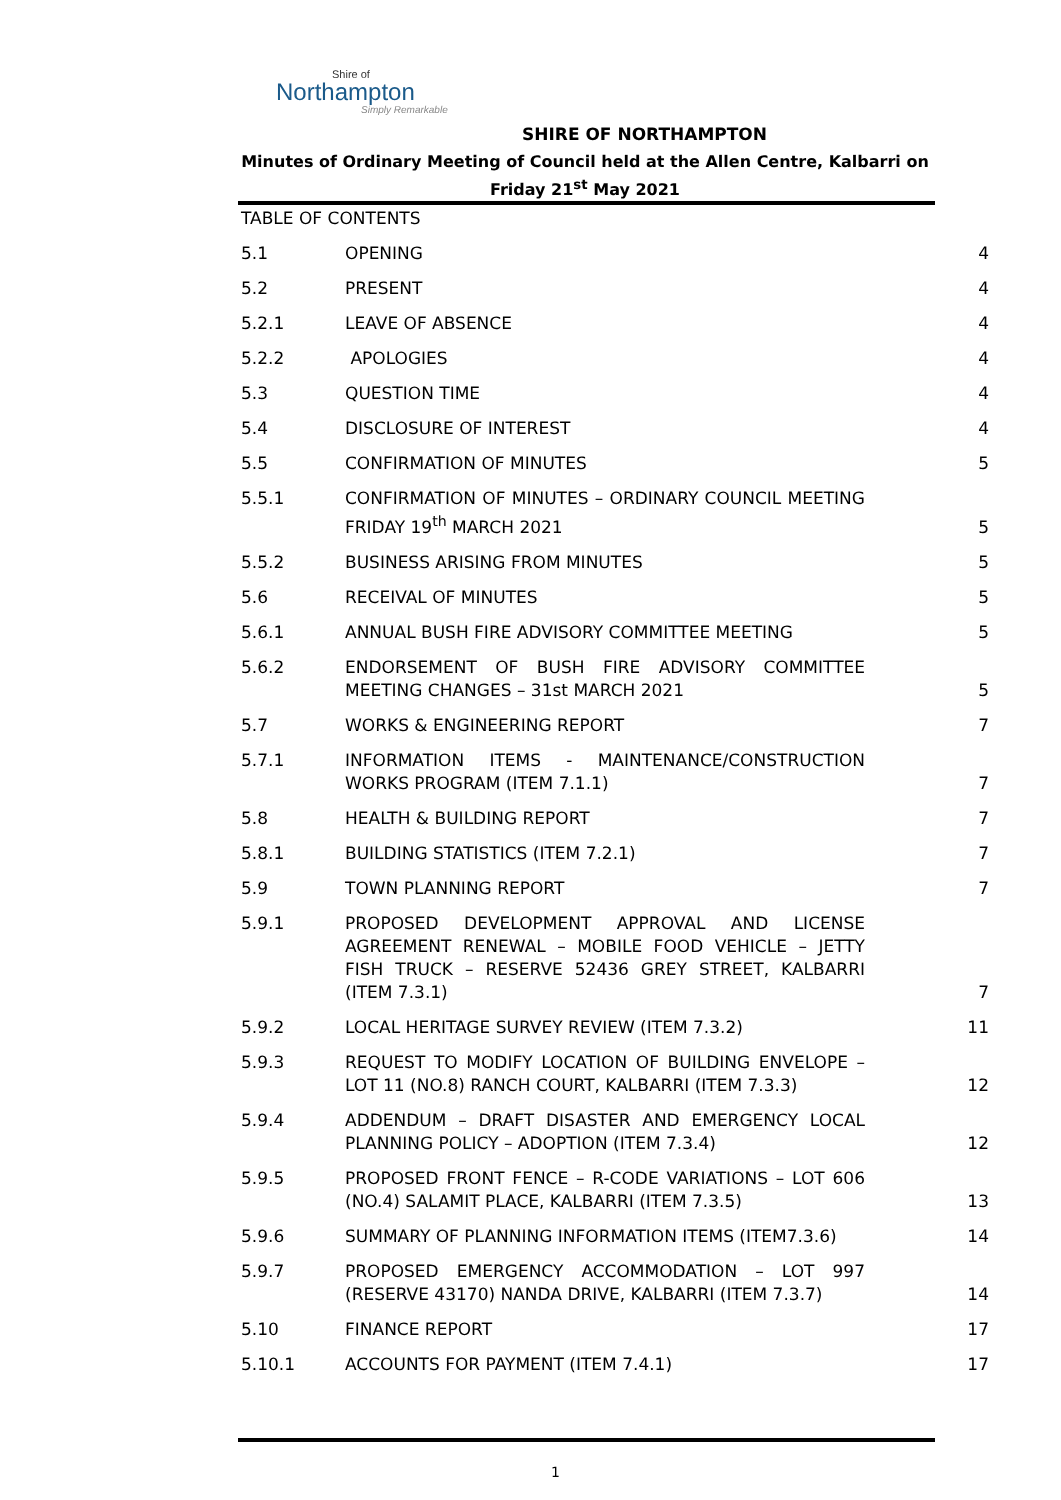Shire of
Northampton
Simply Remarkable
SHIRE OF NORTHAMPTON
Minutes of Ordinary Meeting of Council held at the Allen Centre, Kalbarri on Friday 21<sup>st</sup> May 2021
| TABLE OF CONTENTS | | |
| 5.1 | OPENING | 4 |
| 5.2 | PRESENT | 4 |
| 5.2.1 | LEAVE OF ABSENCE | 4 |
| 5.2.2 | APOLOGIES | 4 |
| 5.3 | QUESTION TIME | 4 |
| 5.4 | DISCLOSURE OF INTEREST | 4 |
| 5.5 | CONFIRMATION OF MINUTES | 5 |
| 5.5.1 | CONFIRMATION OF MINUTES – ORDINARY COUNCIL MEETING FRIDAY 19<sup>th</sup> MARCH 2021 | 5 |
| 5.5.2 | BUSINESS ARISING FROM MINUTES | 5 |
| 5.6 | RECEIVAL OF MINUTES | 5 |
| 5.6.1 | ANNUAL BUSH FIRE ADVISORY COMMITTEE MEETING | 5 |
| 5.6.2 | ENDORSEMENT OF BUSH FIRE ADVISORY COMMITTEE MEETING CHANGES – 31st MARCH 2021 | 5 |
| 5.7 | WORKS & ENGINEERING REPORT | 7 |
| 5.7.1 | INFORMATION ITEMS - MAINTENANCE/CONSTRUCTION WORKS PROGRAM (ITEM 7.1.1) | 7 |
| 5.8 | HEALTH & BUILDING REPORT | 7 |
| 5.8.1 | BUILDING STATISTICS (ITEM 7.2.1) | 7 |
| 5.9 | TOWN PLANNING REPORT | 7 |
| 5.9.1 | PROPOSED DEVELOPMENT APPROVAL AND LICENSE AGREEMENT RENEWAL – MOBILE FOOD VEHICLE – JETTY FISH TRUCK – RESERVE 52436 GREY STREET, KALBARRI (ITEM 7.3.1) | 7 |
| 5.9.2 | LOCAL HERITAGE SURVEY REVIEW (ITEM 7.3.2) | 11 |
| 5.9.3 | REQUEST TO MODIFY LOCATION OF BUILDING ENVELOPE – LOT 11 (NO.8) RANCH COURT, KALBARRI (ITEM 7.3.3) | 12 |
| 5.9.4 | ADDENDUM – DRAFT DISASTER AND EMERGENCY LOCAL PLANNING POLICY – ADOPTION (ITEM 7.3.4) | 12 |
| 5.9.5 | PROPOSED FRONT FENCE – R-CODE VARIATIONS – LOT 606 (NO.4) SALAMIT PLACE, KALBARRI (ITEM 7.3.5) | 13 |
| 5.9.6 | SUMMARY OF PLANNING INFORMATION ITEMS (ITEM7.3.6) | 14 |
| 5.9.7 | PROPOSED EMERGENCY ACCOMMODATION – LOT 997 (RESERVE 43170) NANDA DRIVE, KALBARRI (ITEM 7.3.7) | 14 |
| 5.10 | FINANCE REPORT | 17 |
| 5.10.1 | ACCOUNTS FOR PAYMENT (ITEM 7.4.1) | 17 |
1